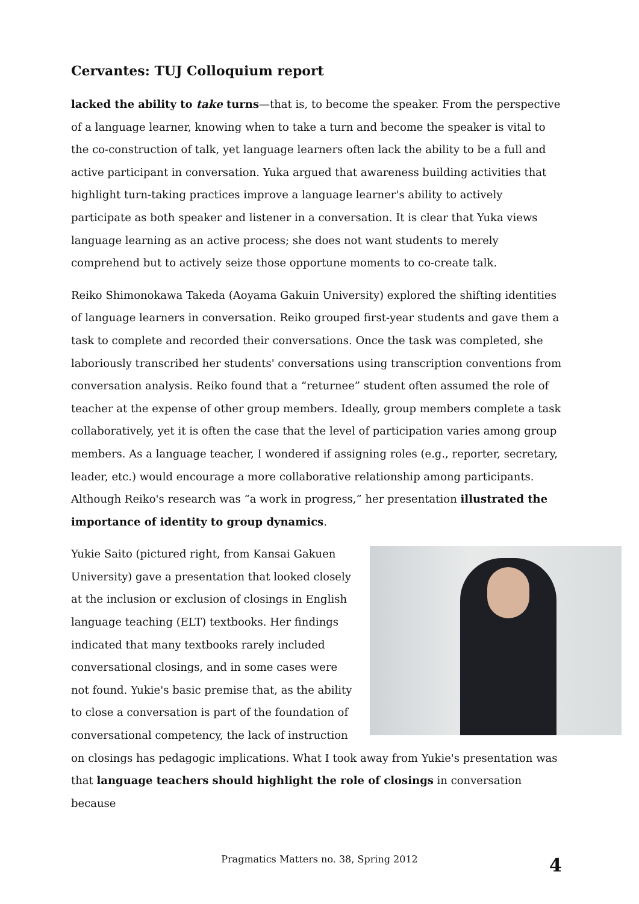Cervantes: TUJ Colloquium report
lacked the ability to take turns—that is, to become the speaker. From the perspective of a language learner, knowing when to take a turn and become the speaker is vital to the co-construction of talk, yet language learners often lack the ability to be a full and active participant in conversation. Yuka argued that awareness building activities that highlight turn-taking practices improve a language learner's ability to actively participate as both speaker and listener in a conversation. It is clear that Yuka views language learning as an active process; she does not want students to merely comprehend but to actively seize those opportune moments to co-create talk.
Reiko Shimonokawa Takeda (Aoyama Gakuin University) explored the shifting identities of language learners in conversation. Reiko grouped first-year students and gave them a task to complete and recorded their conversations. Once the task was completed, she laboriously transcribed her students' conversations using transcription conventions from conversation analysis. Reiko found that a “returnee” student often assumed the role of teacher at the expense of other group members. Ideally, group members complete a task collaboratively, yet it is often the case that the level of participation varies among group members. As a language teacher, I wondered if assigning roles (e.g., reporter, secretary, leader, etc.) would encourage a more collaborative relationship among participants. Although Reiko's research was “a work in progress,” her presentation illustrated the importance of identity to group dynamics.
Yukie Saito (pictured right, from Kansai Gakuen University) gave a presentation that looked closely at the inclusion or exclusion of closings in English language teaching (ELT) textbooks. Her findings indicated that many textbooks rarely included conversational closings, and in some cases were not found. Yukie's basic premise that, as the ability to close a conversation is part of the foundation of conversational competency, the lack of instruction on closings has pedagogic implications. What I took away from Yukie's presentation was that language teachers should highlight the role of closings in conversation because
Pragmatics Matters no. 38, Spring 2012 4